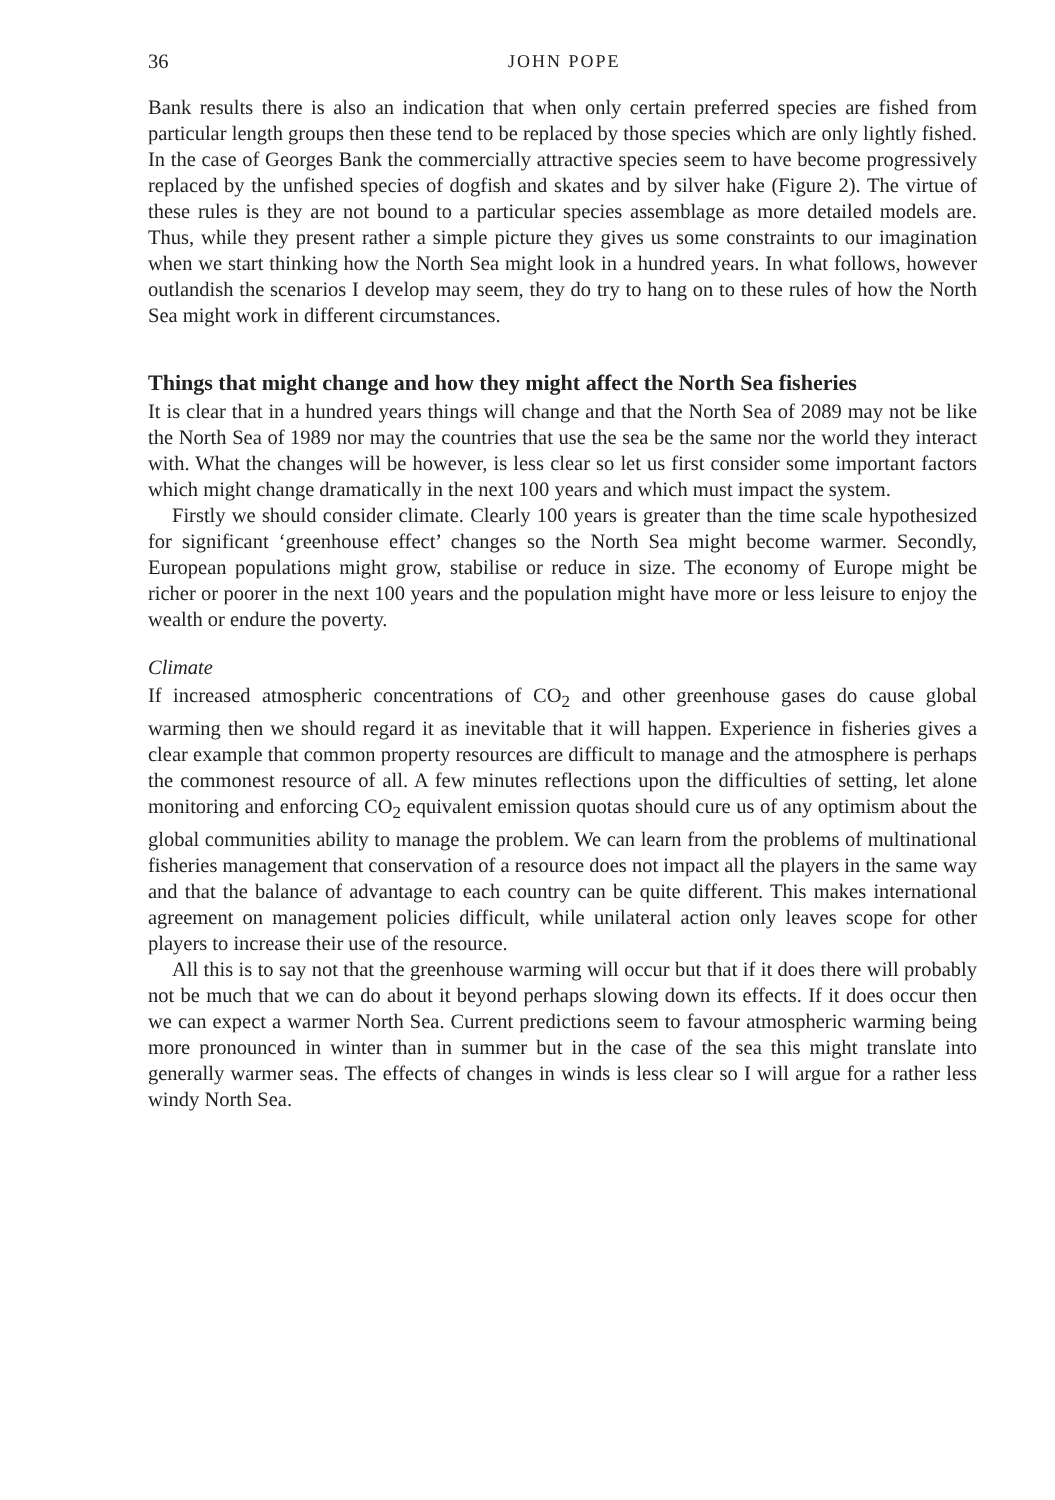36 JOHN POPE
Bank results there is also an indication that when only certain preferred species are fished from particular length groups then these tend to be replaced by those species which are only lightly fished. In the case of Georges Bank the commercially attractive species seem to have become progressively replaced by the unfished species of dogfish and skates and by silver hake (Figure 2). The virtue of these rules is they are not bound to a particular species assemblage as more detailed models are. Thus, while they present rather a simple picture they gives us some constraints to our imagination when we start thinking how the North Sea might look in a hundred years. In what follows, however outlandish the scenarios I develop may seem, they do try to hang on to these rules of how the North Sea might work in different circumstances.
Things that might change and how they might affect the North Sea fisheries
It is clear that in a hundred years things will change and that the North Sea of 2089 may not be like the North Sea of 1989 nor may the countries that use the sea be the same nor the world they interact with. What the changes will be however, is less clear so let us first consider some important factors which might change dramatically in the next 100 years and which must impact the system.
Firstly we should consider climate. Clearly 100 years is greater than the time scale hypothesized for significant ‘greenhouse effect’ changes so the North Sea might become warmer. Secondly, European populations might grow, stabilise or reduce in size. The economy of Europe might be richer or poorer in the next 100 years and the population might have more or less leisure to enjoy the wealth or endure the poverty.
Climate
If increased atmospheric concentrations of CO<sub>2</sub> and other greenhouse gases do cause global warming then we should regard it as inevitable that it will happen. Experience in fisheries gives a clear example that common property resources are difficult to manage and the atmosphere is perhaps the commonest resource of all. A few minutes reflections upon the difficulties of setting, let alone monitoring and enforcing CO<sub>2</sub> equivalent emission quotas should cure us of any optimism about the global communities ability to manage the problem. We can learn from the problems of multinational fisheries management that conservation of a resource does not impact all the players in the same way and that the balance of advantage to each country can be quite different. This makes international agreement on management policies difficult, while unilateral action only leaves scope for other players to increase their use of the resource.
All this is to say not that the greenhouse warming will occur but that if it does there will probably not be much that we can do about it beyond perhaps slowing down its effects. If it does occur then we can expect a warmer North Sea. Current predictions seem to favour atmospheric warming being more pronounced in winter than in summer but in the case of the sea this might translate into generally warmer seas. The effects of changes in winds is less clear so I will argue for a rather less windy North Sea.